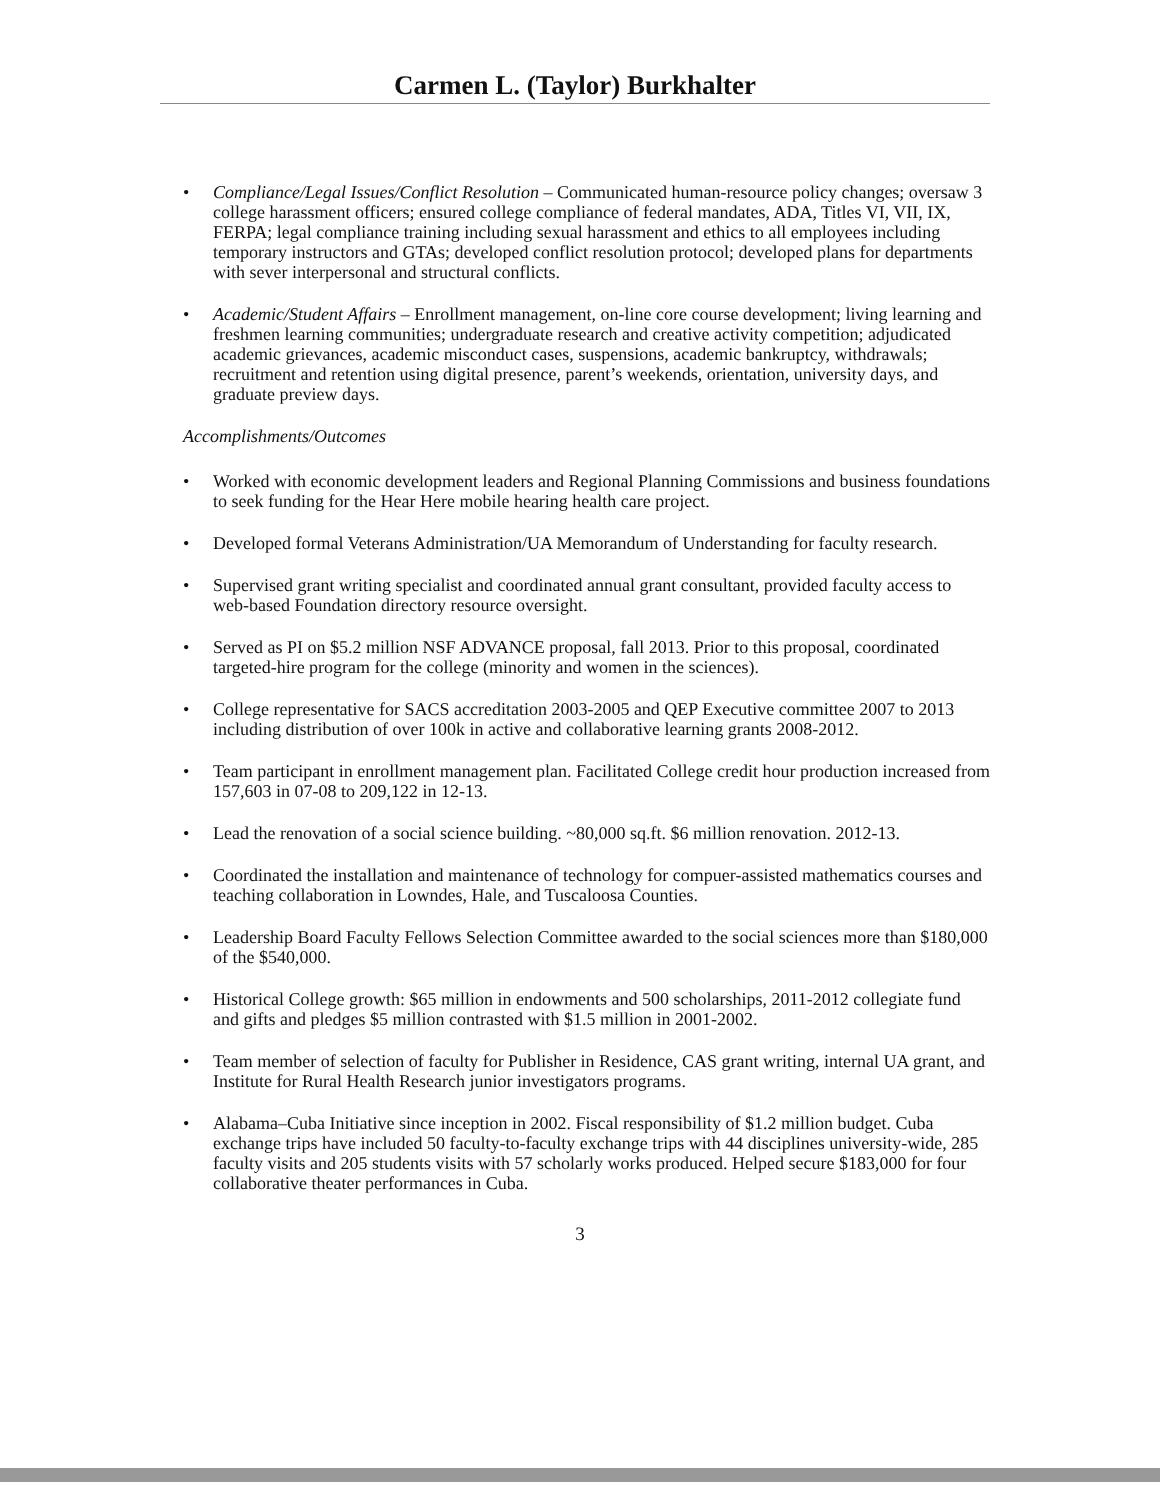Carmen L. (Taylor) Burkhalter
• Compliance/Legal Issues/Conflict Resolution – Communicated human-resource policy changes; oversaw 3 college harassment officers; ensured college compliance of federal mandates, ADA, Titles VI, VII, IX, FERPA; legal compliance training including sexual harassment and ethics to all employees including temporary instructors and GTAs; developed conflict resolution protocol; developed plans for departments with sever interpersonal and structural conflicts.
• Academic/Student Affairs – Enrollment management, on-line core course development; living learning and freshmen learning communities; undergraduate research and creative activity competition; adjudicated academic grievances, academic misconduct cases, suspensions, academic bankruptcy, withdrawals; recruitment and retention using digital presence, parent’s weekends, orientation, university days, and graduate preview days.
Accomplishments/Outcomes
• Worked with economic development leaders and Regional Planning Commissions and business foundations to seek funding for the Hear Here mobile hearing health care project.
• Developed formal Veterans Administration/UA Memorandum of Understanding for faculty research.
• Supervised grant writing specialist and coordinated annual grant consultant, provided faculty access to web-based Foundation directory resource oversight.
• Served as PI on $5.2 million NSF ADVANCE proposal, fall 2013. Prior to this proposal, coordinated targeted-hire program for the college (minority and women in the sciences).
• College representative for SACS accreditation 2003-2005 and QEP Executive committee 2007 to 2013 including distribution of over 100k in active and collaborative learning grants 2008-2012.
• Team participant in enrollment management plan. Facilitated College credit hour production increased from 157,603 in 07-08 to 209,122 in 12-13.
• Lead the renovation of a social science building. ~80,000 sq.ft. $6 million renovation. 2012-13.
• Coordinated the installation and maintenance of technology for compuer-assisted mathematics courses and teaching collaboration in Lowndes, Hale, and Tuscaloosa Counties.
• Leadership Board Faculty Fellows Selection Committee awarded to the social sciences more than $180,000 of the $540,000.
• Historical College growth: $65 million in endowments and 500 scholarships, 2011-2012 collegiate fund and gifts and pledges $5 million contrasted with $1.5 million in 2001-2002.
• Team member of selection of faculty for Publisher in Residence, CAS grant writing, internal UA grant, and Institute for Rural Health Research junior investigators programs.
• Alabama–Cuba Initiative since inception in 2002. Fiscal responsibility of $1.2 million budget. Cuba exchange trips have included 50 faculty-to-faculty exchange trips with 44 disciplines university-wide, 285 faculty visits and 205 students visits with 57 scholarly works produced. Helped secure $183,000 for four collaborative theater performances in Cuba.
3